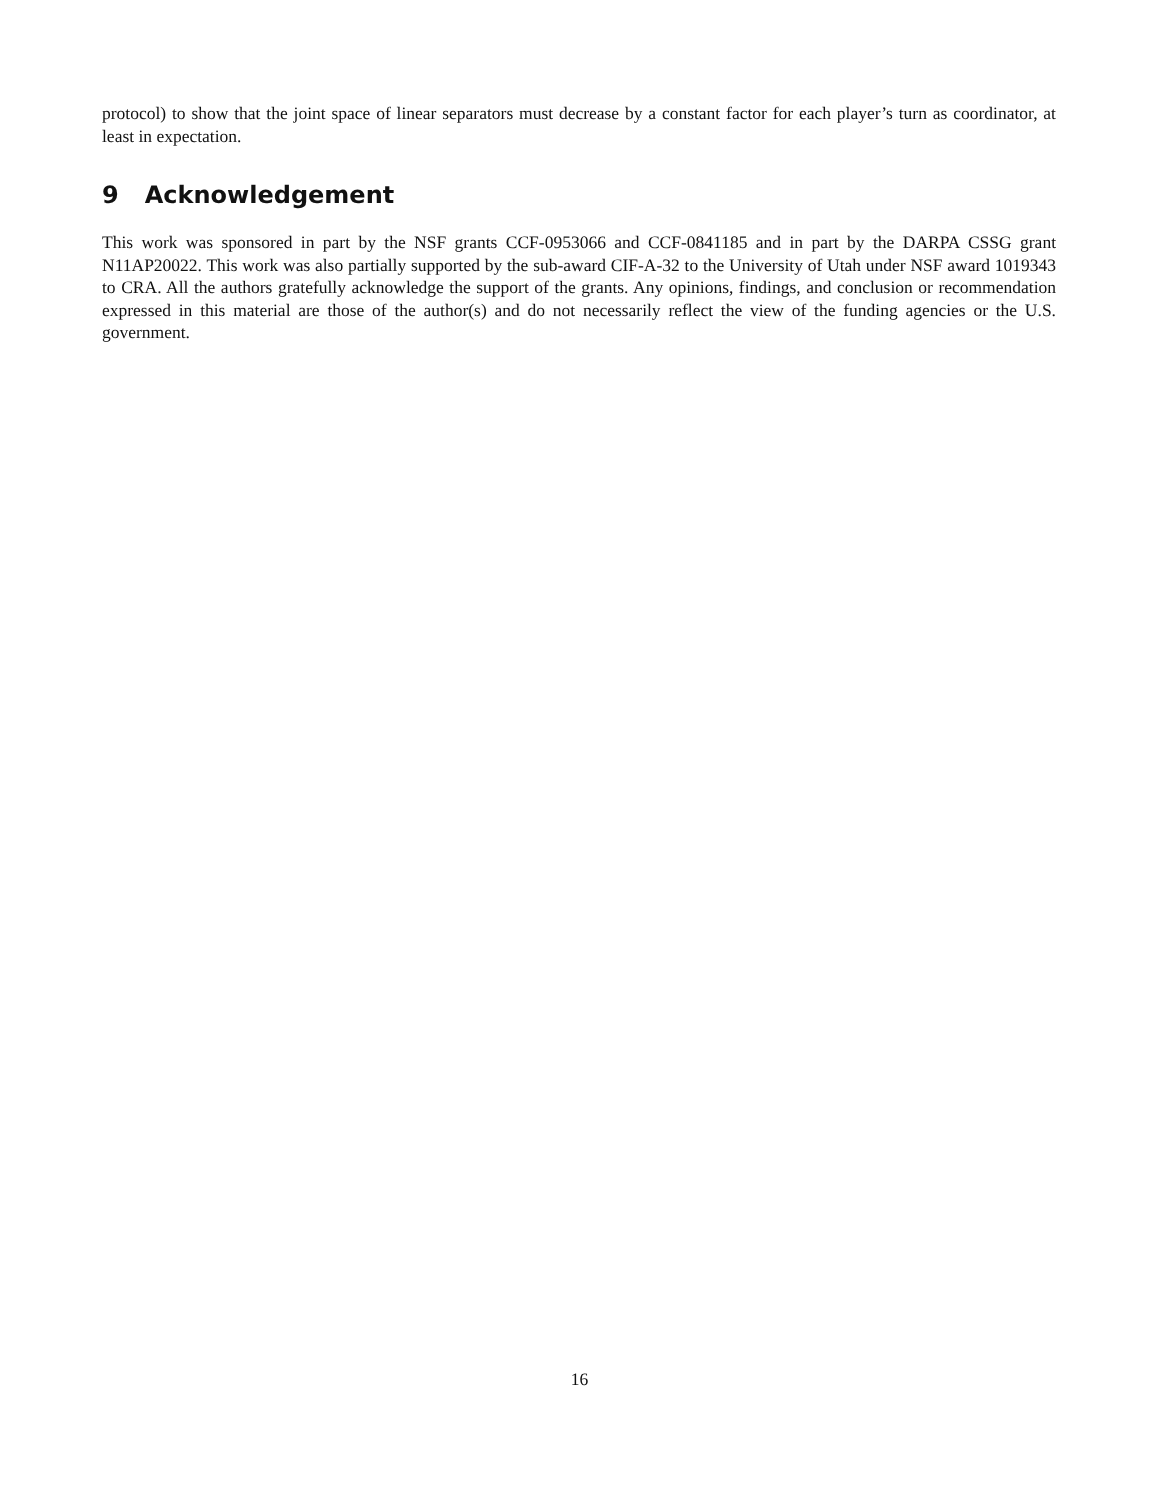protocol) to show that the joint space of linear separators must decrease by a constant factor for each player’s turn as coordinator, at least in expectation.
9 Acknowledgement
This work was sponsored in part by the NSF grants CCF-0953066 and CCF-0841185 and in part by the DARPA CSSG grant N11AP20022. This work was also partially supported by the sub-award CIF-A-32 to the University of Utah under NSF award 1019343 to CRA. All the authors gratefully acknowledge the support of the grants. Any opinions, findings, and conclusion or recommendation expressed in this material are those of the author(s) and do not necessarily reflect the view of the funding agencies or the U.S. government.
16